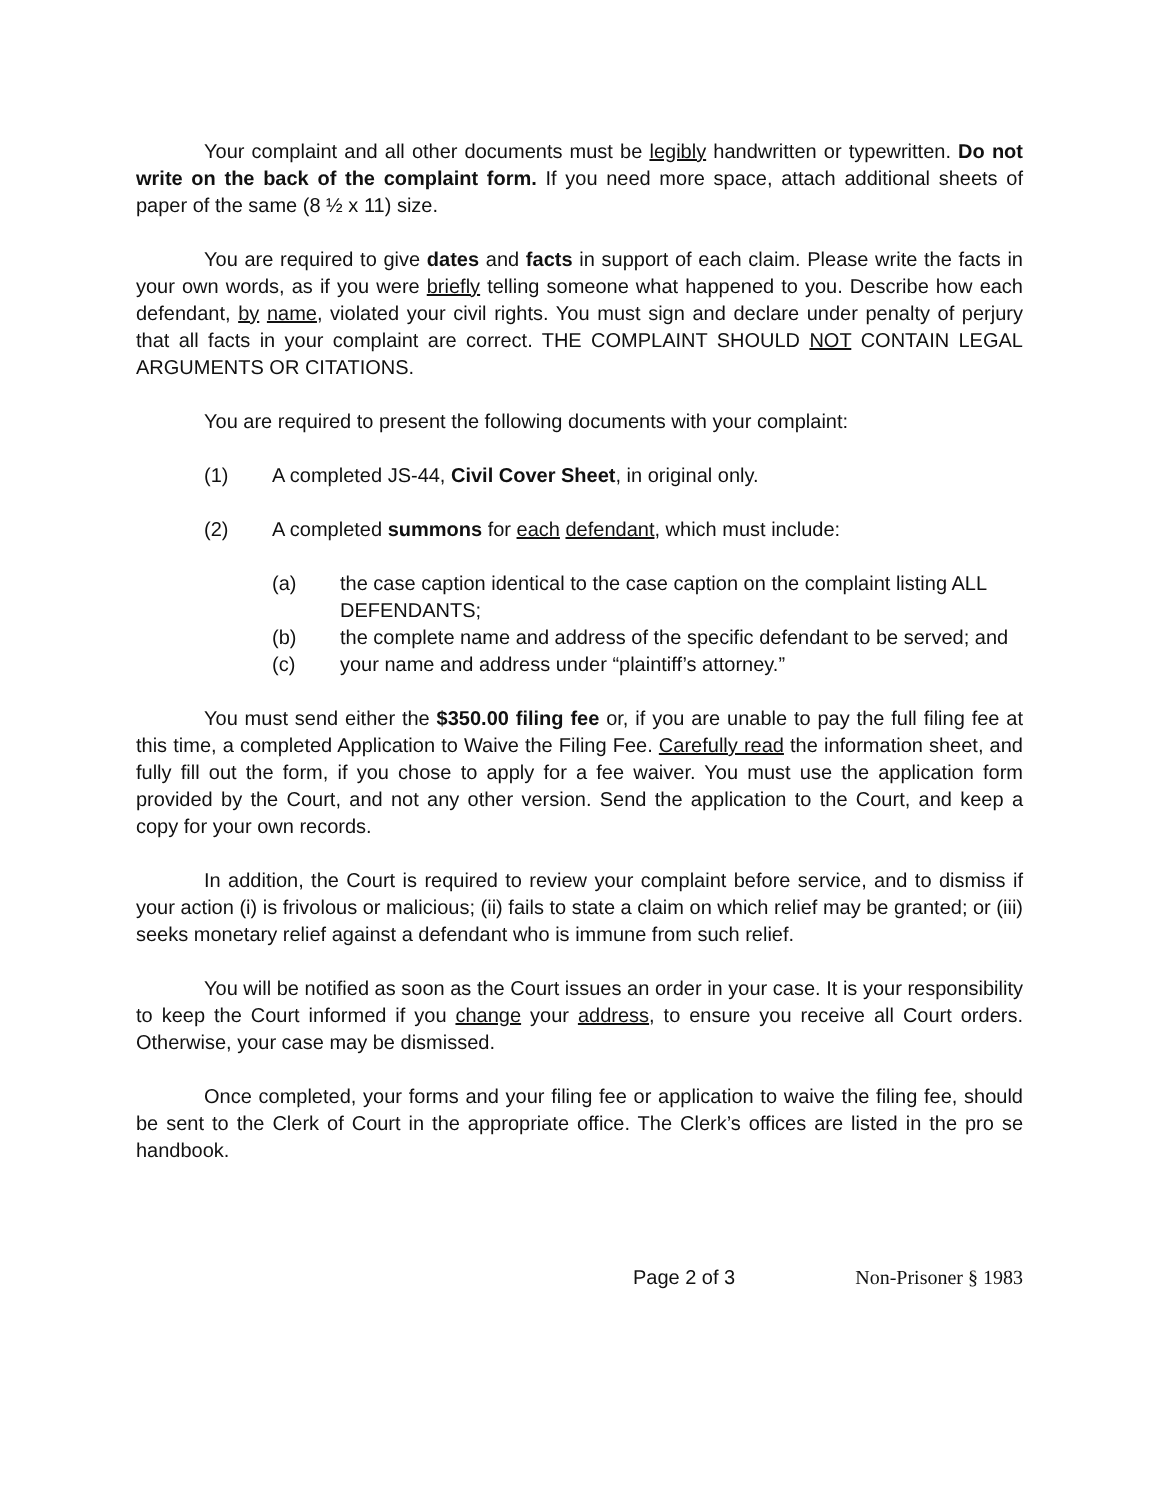Your complaint and all other documents must be legibly handwritten or typewritten. Do not write on the back of the complaint form. If you need more space, attach additional sheets of paper of the same (8 ½ x 11) size.
You are required to give dates and facts in support of each claim. Please write the facts in your own words, as if you were briefly telling someone what happened to you. Describe how each defendant, by name, violated your civil rights. You must sign and declare under penalty of perjury that all facts in your complaint are correct. THE COMPLAINT SHOULD NOT CONTAIN LEGAL ARGUMENTS OR CITATIONS.
You are required to present the following documents with your complaint:
(1) A completed JS-44, Civil Cover Sheet, in original only.
(2) A completed summons for each defendant, which must include:
(a) the case caption identical to the case caption on the complaint listing ALL DEFENDANTS;
(b) the complete name and address of the specific defendant to be served; and
(c) your name and address under “plaintiff’s attorney.”
You must send either the $350.00 filing fee or, if you are unable to pay the full filing fee at this time, a completed Application to Waive the Filing Fee. Carefully read the information sheet, and fully fill out the form, if you chose to apply for a fee waiver. You must use the application form provided by the Court, and not any other version. Send the application to the Court, and keep a copy for your own records.
In addition, the Court is required to review your complaint before service, and to dismiss if your action (i) is frivolous or malicious; (ii) fails to state a claim on which relief may be granted; or (iii) seeks monetary relief against a defendant who is immune from such relief.
You will be notified as soon as the Court issues an order in your case. It is your responsibility to keep the Court informed if you change your address, to ensure you receive all Court orders. Otherwise, your case may be dismissed.
Once completed, your forms and your filing fee or application to waive the filing fee, should be sent to the Clerk of Court in the appropriate office. The Clerk’s offices are listed in the pro se handbook.
Page 2 of 3 Non-Prisoner § 1983